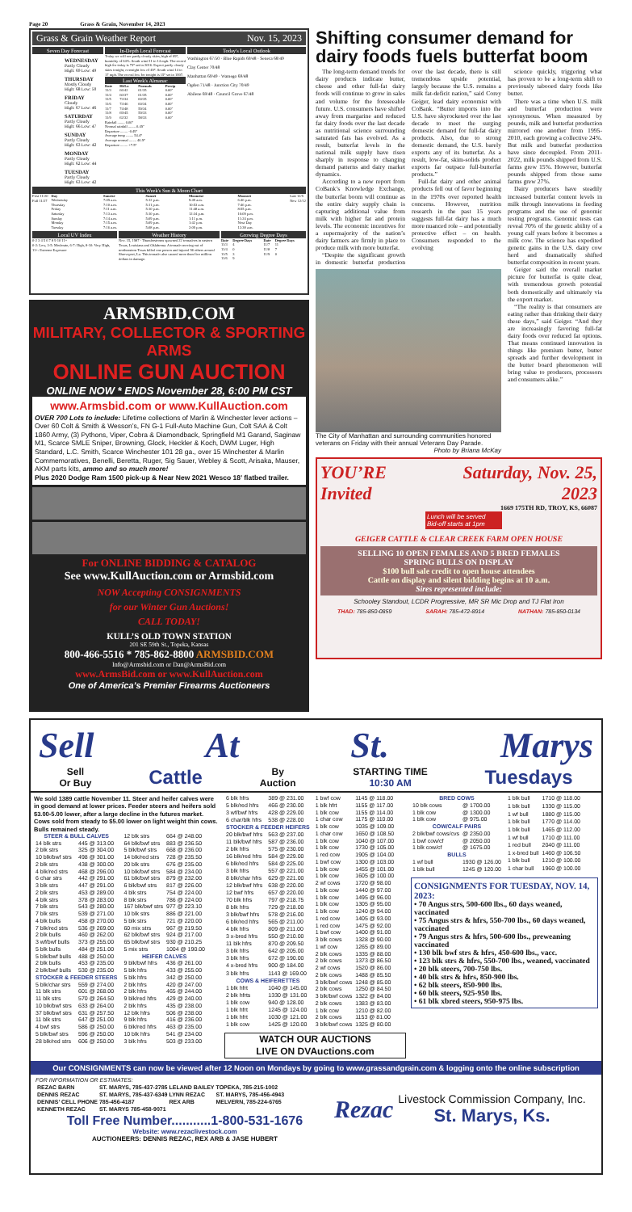Page 20 Grass & Grain, November 14, 2023
Grass & Grain Weather Report Nov. 15, 2023
Seven Day Forecast
WEDNESDAY
Partly Cloudy
High: 69 Low: 49
THURSDAY
Mostly Cloudy
High: 68 Low: 50
FRIDAY
Cloudy
High: 67 Low: 46
SATURDAY
Partly Cloudy
High: 66 Low: 47
SUNDAY
Partly Cloudy
High: 63 Low: 42
MONDAY
Partly Cloudy
High: 62 Low: 44
TUESDAY
Partly Cloudy
High: 63 Low: 42
In-Depth Local Forecast
Today we will see partly cloudy skies, high of 69°, humidity of 64%. South wind 11 to 14 mph. The record high for today is 73° set in 2016. Expect partly cloudy skies tonight, overnight low of 49°. South wind 14 to 17 mph. The record low for tonight is 15° set in 1997.
Last Week's Almanac
| Date | Hi/Lo | Normals | Precip |
| --- | --- | --- | --- |
| 11/3 | 66/42 | 61/35 | 0.00" |
| 11/4 | 60/37 | 61/35 | 0.00" |
| 11/5 | 73/34 | 60/35 | 0.00" |
| 11/6 | 73/46 | 60/34 | 0.00" |
| 11/7 | 74/48 | 59/34 | 0.00" |
| 11/8 | 69/45 | 59/33 | 0.00" |
| 11/9 | 62/32 | 58/33 | 0.00" |
Rainfall ........ 0.00"
Normal rainfall ........ 0.49"
Departure ........ -0.49"
Average temp ........ 54.4°
Average normal ........ 46.9°
Departure ........ +7.5°
Today's Local Outlook
Washington 67/50 · Blue Rapids 69/48 · Seneca 68/49
Clay Center 70/48
Manhattan 69/49 · Wamego 69/48
Ogden 71/48 · Junction City 70/49
Abilene 69/48 · Council Grove 67/48
This Week's Sun & Moon Chart
First 11/20
Full 11/27
| Day | Sunrise | Sunset | Moonrise | Moonset |
| --- | --- | --- | --- | --- |
| Wednesday | 7:09 a.m. | 5:12 p.m. | 9:49 a.m. | 6:46 p.m. |
| Thursday | 7:10 a.m. | 5:11 p.m. | 10:53 a.m. | 7:46 p.m. |
| Friday | 7:11 a.m. | 5:10 p.m. | 11:48 a.m. | 8:55 p.m. |
| Saturday | 7:13 a.m. | 5:10 p.m. | 12:34 p.m. | 10:09 p.m. |
| Sunday | 7:14 a.m. | 5:09 p.m. | 1:11 p.m. | 11:24 p.m. |
| Monday | 7:15 a.m. | 5:09 p.m. | 1:42 p.m. | Next Day |
| Tuesday | 7:16 a.m. | 5:08 p.m. | 2:09 p.m. | 12:38 a.m. |
Last 12/5
New 12/12
Local UV Index
0-2 3 4 5 6 7 8 9 10 11+
0-2: Low, 3-5: Moderate, 6-7: High, 8-10: Very High, 11+: Extreme Exposure
Weather History
Nov. 15, 1987 - Thunderstorms spawned 22 tornadoes in eastern Texas, Louisiana and Oklahoma. A tornado moving out of northeastern Texas killed one person and injured 96 others around Shreveport, La. This tornado also caused more than five million dollars in damage.
Growing Degree Days
| Date | Degree Days | Date | Degree Days |
| --- | --- | --- | --- |
| 11/3 | 4 | 11/7 | 11 |
| 11/4 | 0 | 11/8 | 7 |
| 11/5 | 3 | 11/9 | 0 |
| 11/6 | 9 | | |
ARMSBID.COM
MILITARY, COLLECTOR & SPORTING ARMS
ONLINE GUN AUCTION
ONLINE NOW * ENDS November 28, 6:00 PM CST
www.Armsbid.com or www.KullAuction.com
OVER 700 Lots to include: Lifetime collections of Marlin & Winchester lever actions – Over 60 Colt & Smith & Wesson’s, FN G-1 Full-Auto Machine Gun, Colt SAA & Colt 1860 Army, (3) Pythons, Viper, Cobra & Diamondback, Springfield M1 Garand, Saginaw M1, Scarce SMLE Sniper, Browning, Glock, Heckler & Koch, DWM Luger, High Standard, L.C. Smith, Scarce Winchester 101 28 ga., over 15 Winchester & Marlin Commemoratives, Benelli, Beretta, Ruger, Sig Sauer, Webley & Scott, Arisaka, Mauser, AKM parts kits, ammo and so much more!
Plus 2020 Dodge Ram 1500 pick-up & Near New 2021 Wesco 18’ flatbed trailer.
For ONLINE BIDDING & CATALOG
See www.KullAuction.com or Armsbid.com
NOW Accepting CONSIGNMENTS
for our Winter Gun Auctions!
CALL TODAY!
KULL’S OLD TOWN STATION
201 SE 59th St., Topeka, Kansas
800-466-5516 * 785-862-8800 ARMSBID.COM
Info@Armsbid.com or Dan@ArmsBid.com
www.ArmsBid.com or www.KullAuction.com
One of America’s Premier Firearms Auctioneers
Shifting consumer demand for dairy foods fuels butterfat boom
The long-term demand trends for dairy products indicate butter, cheese and other full-fat dairy foods will continue to grow in sales and volume for the foreseeable future. U.S. consumers have shifted away from margarine and reduced fat dairy foods over the last decade as nutritional science surrounding saturated fats has evolved. As a result, butterfat levels in the national milk supply have risen sharply in response to changing demand patterns and dairy market dynamics.
According to a new report from CoBank’s Knowledge Exchange, the butterfat boom will continue as the entire dairy supply chain is capturing additional value from milk with higher fat and protein levels. The economic incentives for a supermajority of the nation’s dairy farmers are firmly in place to produce milk with more butterfat.
“Despite the significant growth in domestic butterfat production over the last decade, there is still tremendous upside potential, largely because the U.S. remains a milk fat-deficit nation,” said Corey Geiger, lead dairy economist with CoBank. “Butter imports into the U.S. have skyrocketed over the last decade to meet the surging domestic demand for full-fat dairy products. Also, due to strong domestic demand, the U.S. barely exports any of its butterfat. As a result, low-fat, skim-solids product exports far outpace full-butterfat products.”
Full-fat dairy and other animal products fell out of favor beginning in the 1970s over reported health concerns. However, nutrition research in the past 15 years suggests full-fat dairy has a much more nuanced role – and potentially protective effect – on health. Consumers responded to the evolving
The City of Manhattan and surrounding communities honored veterans on Friday with their annual Veterans Day Parade. Photo by Briana McKay
science quickly, triggering what has proven to be a long-term shift to previously tabooed dairy foods like butter.
There was a time when U.S. milk and butterfat production were synonymous. When measured by pounds, milk and butterfat production mirrored one another from 1995-2010, each growing a collective 24%. But milk and butterfat production have since decoupled. From 2011-2022, milk pounds shipped from U.S. farms grew 15%. However, butterfat pounds shipped from those same farms grew 27%.
Dairy producers have steadily increased butterfat content levels in milk through innovations in feeding programs and the use of genomic testing programs. Genomic tests can reveal 70% of the genetic ability of a young calf years before it becomes a milk cow. The science has expedited genetic gains in the U.S. dairy cow herd and dramatically shifted butterfat composition in recent years.
Geiger said the overall market picture for butterfat is quite clear, with tremendous growth potential both domestically and ultimately via the export market.
“The reality is that consumers are eating rather than drinking their dairy these days,” said Geiger. “And they are increasingly favoring full-fat dairy foods over reduced fat options. That means continued innovation in things like premium butter, butter spreads and further development in the butter board phenomenon will bring value to producers, processors and consumers alike.”
YOU’RE Invited Saturday, Nov. 25, 2023
1669 175TH RD, TROY, KS, 66087
Lunch will be served
Bid-off starts at 1pm
GEIGER CATTLE & CLEAR CREEK FARM OPEN HOUSE
SELLING 10 OPEN FEMALES AND 5 BRED FEMALES
SPRING BULLS ON DISPLAY
$100 bull sale credit to open house attendees
Cattle on display and silent bidding begins at 10 a.m.
Sires represented include:
Schooley Standout, LCDR Progressive, MR SR Mic Drop and TJ Flat Iron
THAD: 785-850-0859 SARAH: 785-472-8914 NATHAN: 785-850-0134
Sell At St. Marys
Sell
Or Buy Cattle By
Auction STARTING TIME
10:30 AM Tuesdays
We sold 1389 cattle November 11. Steer and heifer calves were in good demand at lower prices. Feeder steers and heifers sold $3.00-5.00 lower, after a large decline in the futures market. Cows sold from steady to $5.00 lower on light weight thin cows. Bulls remained steady.
| STEER & BULL CALVES | |
| 14 blk strs | 445 @ 313.00 |
| 2 blk strs | 325 @ 304.00 |
| 10 blk/bwf strs | 498 @ 301.00 |
| 2 blk strs | 438 @ 300.00 |
| 4 blk/red strs | 468 @ 296.00 |
| 6 char strs | 442 @ 291.00 |
| 3 blk strs | 447 @ 291.00 |
| 2 blk strs | 453 @ 289.00 |
| 4 blk strs | 378 @ 283.00 |
| 7 blk strs | 543 @ 280.00 |
| 7 blk strs | 539 @ 271.00 |
| 4 blk bulls | 458 @ 270.00 |
| 7 blk/red strs | 536 @ 269.00 |
| 2 blk bulls | 460 @ 262.00 |
| 3 wf/bwf bulls | 373 @ 255.00 |
| 5 blk bulls | 484 @ 251.00 |
| 5 blk/bwf bulls | 488 @ 250.00 |
| 2 blk bulls | 453 @ 235.00 |
| 2 blk/bwf bulls | 530 @ 235.00 |
| STOCKER & FEEDER STEERS | |
| 5 blk/char strs | 559 @ 274.00 |
| 11 blk strs | 601 @ 268.00 |
| 11 blk strs | 570 @ 264.50 |
| 10 blk/bwf strs | 633 @ 264.00 |
| 37 blk/bwf strs | 631 @ 257.50 |
| 11 blk strs | 647 @ 251.00 |
| 4 bwf strs | 586 @ 250.00 |
| 5 blk/bwf strs | 596 @ 250.00 |
| 28 blk/red strs | 606 @ 250.00 |
| 12 blk strs | 664 @ 248.00 |
| 64 blk/bwf strs | 883 @ 236.50 |
| 5 blk/bwf strs | 668 @ 236.00 |
| 14 blk/red strs | 728 @ 235.50 |
| 20 blk strs | 676 @ 235.00 |
| 10 blk/bwf strs | 584 @ 234.00 |
| 61 blk/bwf strs | 879 @ 232.00 |
| 6 blk/bwf strs | 817 @ 226.00 |
| 4 blk strs | 754 @ 224.00 |
| 8 blk strs | 786 @ 224.00 |
| 167 blk/bwf strs | 977 @ 223.10 |
| 10 blk strs | 886 @ 221.00 |
| 5 blk strs | 721 @ 220.00 |
| 60 mix strs | 967 @ 219.50 |
| 62 blk/bwf strs | 924 @ 217.00 |
| 65 blk/bwf strs | 930 @ 210.25 |
| 5 mix strs | 1004 @ 190.00 |
| HEIFER CALVES | |
| 9 blk/bwf hfrs | 436 @ 261.00 |
| 5 blk hfrs | 433 @ 255.00 |
| 5 blk hfrs | 342 @ 250.00 |
| 2 blk hfrs | 420 @ 247.00 |
| 2 blk hfrs | 465 @ 244.00 |
| 9 blk/red hfrs | 429 @ 240.00 |
| 2 blk hfrs | 435 @ 238.00 |
| 12 blk hfrs | 506 @ 238.00 |
| 9 blk hfrs | 416 @ 236.00 |
| 6 blk/red hfrs | 463 @ 235.00 |
| 10 blk hfrs | 541 @ 234.00 |
| 3 blk hfrs | 503 @ 233.00 |
| 6 blk hfrs | 389 @ 231.00 |
| 5 blk/red hfrs | 466 @ 230.00 |
| 3 wf/bwf hfrs | 428 @ 229.00 |
| 6 char/blk hfrs | 538 @ 228.00 |
| STOCKER & FEEDER HEIFERS | |
| 20 blk/bwf hfrs | 563 @ 237.00 |
| 11 blk/bwf hfrs | 587 @ 236.00 |
| 2 blk hfrs | 575 @ 230.00 |
| 16 blk/red hfrs | 584 @ 229.00 |
| 6 blk/red hfrs | 584 @ 225.00 |
| 3 blk hfrs | 557 @ 221.00 |
| 8 blk/char hfrs | 629 @ 221.00 |
| 12 blk/bwf hfrs | 638 @ 220.00 |
| 12 bwf hfrs | 657 @ 220.00 |
| 70 blk hfrs | 797 @ 218.75 |
| 8 blk hfrs | 729 @ 218.00 |
| 3 blk/bwf hfrs | 578 @ 216.00 |
| 6 blk/red hfrs | 565 @ 211.00 |
| 4 blk hfrs | 809 @ 211.00 |
| 3 x-bred hfrs | 550 @ 210.00 |
| 11 blk hfrs | 870 @ 209.50 |
| 3 blk hfrs | 642 @ 205.00 |
| 3 blk hfrs | 672 @ 190.00 |
| 4 x-bred hfrs | 900 @ 184.00 |
| 3 blk hfrs | 1143 @ 169.00 |
| COWS & HEIFERETTES | |
| 1 blk hfrt | 1040 @ 145.00 |
| 2 blk hfrts | 1330 @ 131.00 |
| 1 blk cow | 940 @ 128.00 |
| 1 blk hfrt | 1245 @ 124.00 |
| 1 blk hfrt | 1030 @ 121.00 |
| 1 blk cow | 1425 @ 120.00 |
| 1 bwf cow | 1145 @ 118.00 |
| 1 blk hfrt | 1155 @ 117.00 |
| 1 blk cow | 1155 @ 114.00 |
| 1 char cow | 1175 @ 110.00 |
| 1 blk cow | 1035 @ 109.00 |
| 1 char cow | 1650 @ 108.50 |
| 1 blk cow | 1040 @ 107.00 |
| 1 blk cow | 1730 @ 105.00 |
| 1 red cow | 1905 @ 104.00 |
| 1 bwf cow | 1300 @ 103.00 |
| 1 blk cow | 1455 @ 101.00 |
| 1 blk cow | 1605 @ 100.00 |
| 2 wf cows | 1720 @ 98.00 |
| 1 blk cow | 1440 @ 97.00 |
| 1 blk cow | 1495 @ 96.00 |
| 1 blk cow | 1305 @ 95.00 |
| 1 blk cow | 1240 @ 94.00 |
| 1 red cow | 1405 @ 93.00 |
| 1 red cow | 1475 @ 92.00 |
| 1 bwf cow | 1400 @ 91.00 |
| 3 blk cows | 1328 @ 90.00 |
| 1 wf cow | 1265 @ 89.00 |
| 2 blk cows | 1335 @ 88.00 |
| 2 blk cows | 1373 @ 86.50 |
| 2 wf cows | 1520 @ 86.00 |
| 2 blk cows | 1488 @ 85.50 |
| 3 blk/bwf cows | 1248 @ 85.00 |
| 2 blk cows | 1250 @ 84.50 |
| 3 blk/bwf cows | 1322 @ 84.00 |
| 2 blk cows | 1383 @ 83.00 |
| 1 blk cow | 1210 @ 82.00 |
| 2 blk cows | 1153 @ 81.00 |
| 3 blk/bwf cows | 1325 @ 80.00 |
WATCH OUR AUCTIONS
LIVE ON DVAuctions.com
| BRED COWS | |
| 10 blk cows | @ 1700.00 |
| 1 blk cow | @ 1300.00 |
| 1 blk cow | @ 975.00 |
| COW/CALF PAIRS | |
| 2 blk/bwf cows/cvs | @ 2350.00 |
| 1 bwf cow/cf | @ 2050.00 |
| 1 blk cow/cf | @ 1675.00 |
| BULLS | |
| 1 wf bull | 1930 @ 126.00 |
| 1 blk bull | 1245 @ 120.00 |
| 1 blk bull | 1710 @ 118.00 |
| 1 blk bull | 1330 @ 115.00 |
| 1 wf bull | 1880 @ 115.00 |
| 1 blk bull | 1770 @ 114.00 |
| 1 blk bull | 1465 @ 112.00 |
| 1 wf bull | 1710 @ 111.00 |
| 1 red bull | 2040 @ 111.00 |
| 1 x-bred bull | 1460 @ 106.50 |
| 1 blk bull | 1210 @ 100.00 |
| 1 char bull | 1960 @ 100.00 |
CONSIGNMENTS FOR TUESDAY, NOV. 14, 2023:
• 70 Angus strs, 500-600 lbs., 60 days weaned, vaccinated
• 75 Angus strs & hfrs, 550-700 lbs., 60 days weaned, vaccinated
• 79 Angus strs & hfrs, 500-600 lbs., preweaning vaccinated
• 130 blk bwf strs & hfrs, 450-600 lbs., vacc.
• 123 blk strs & hfrs, 550-700 lbs., weaned, vaccinated
• 20 blk steers, 700-750 lbs.
• 40 blk strs & hfrs, 850-900 lbs.
• 62 blk steers, 850-900 lbs.
• 60 blk steers, 925-950 lbs.
• 61 blk xbred steers, 950-975 lbs.
Our CONSIGNMENTS can now be viewed after 12 Noon on Mondays by going to www.grassandgrain.com & logging onto the online subscription
FOR INFORMATION OR ESTIMATES:
| REZAC BARN | ST. MARYS, 785-437-2785 | LELAND BAILEY | TOPEKA, 785-215-1002 |
| DENNIS REZAC | ST. MARYS, 785-437-6349 | LYNN REZAC | ST. MARYS, 785-456-4943 |
| DENNIS’ CELL PHONE | 785-456-4187 | REX ARB | MELVERN, 785-224-6765 |
| KENNETH REZAC | ST. MARYS 785-458-9071 | | |
Toll Free Number...........1-800-531-1676
Website: www.rezaclivestock.com
AUCTIONEERS: DENNIS REZAC, REX ARB & JASE HUBERT
Rezac
Livestock Commission Company, Inc.
St. Marys, Ks.